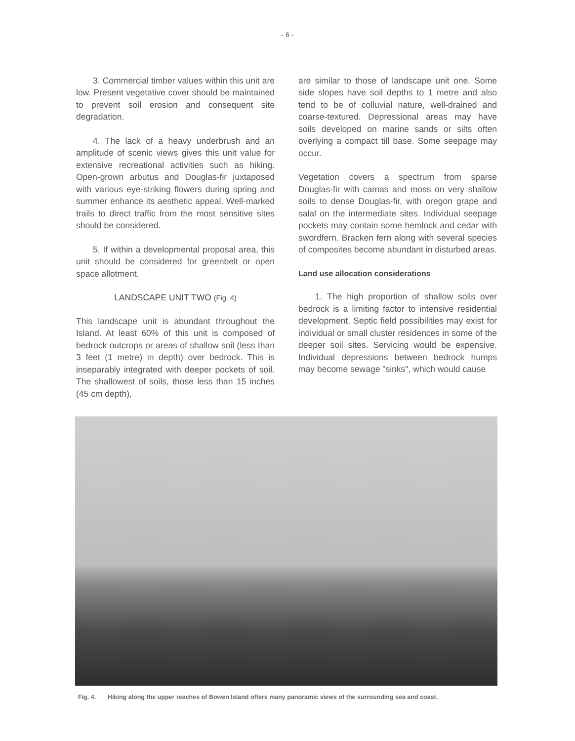- 6 -
3. Commercial timber values within this unit are low. Present vegetative cover should be maintained to prevent soil erosion and consequent site degradation.
4. The lack of a heavy underbrush and an amplitude of scenic views gives this unit value for extensive recreational activities such as hiking. Open-grown arbutus and Douglas-fir juxtaposed with various eye-striking flowers during spring and summer enhance its aesthetic appeal. Well-marked trails to direct traffic from the most sensitive sites should be considered.
5. If within a developmental proposal area, this unit should be considered for greenbelt or open space allotment.
LANDSCAPE UNIT TWO (Fig. 4)
This landscape unit is abundant throughout the Island. At least 60% of this unit is composed of bedrock outcrops or areas of shallow soil (less than 3 feet (1 metre) in depth) over bedrock. This is inseparably integrated with deeper pockets of soil. The shallowest of soils, those less than 15 inches (45 cm depth),
are similar to those of landscape unit one. Some side slopes have soil depths to 1 metre and also tend to be of colluvial nature, well-drained and coarse-textured. Depressional areas may have soils developed on marine sands or silts often overlying a compact till base. Some seepage may occur.
Vegetation covers a spectrum from sparse Douglas-fir with camas and moss on very shallow soils to dense Douglas-fir, with oregon grape and salal on the intermediate sites. Individual seepage pockets may contain some hemlock and cedar with swordfern. Bracken fern along with several species of composites become abundant in disturbed areas.
Land use allocation considerations
1. The high proportion of shallow soils over bedrock is a limiting factor to intensive residential development. Septic field possibilities may exist for individual or small cluster residences in some of the deeper soil sites. Servicing would be expensive. Individual depressions between bedrock humps may become sewage "sinks", which would cause
Fig. 4. Hiking along the upper reaches of Bowen Island offers many panoramic views of the surrounding sea and coast.